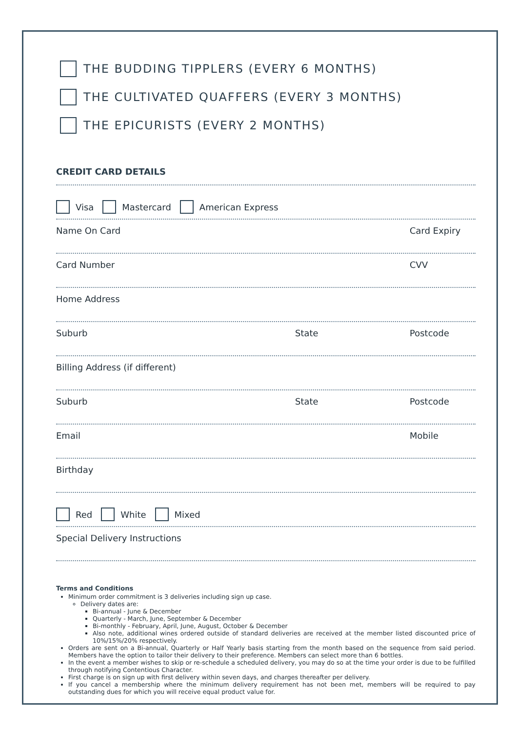THE BUDDING TIPPLERS (EVERY 6 MONTHS)
THE CULTIVATED QUAFFERS (EVERY 3 MONTHS)
THE EPICURISTS (EVERY 2 MONTHS)
CREDIT CARD DETAILS
Visa Mastercard American Express
Name On Card Card Expiry
Card Number CVV
Home Address
Suburb State Postcode
Billing Address (if different)
Suburb State Postcode
Email Mobile
Birthday
Red White Mixed
Special Delivery Instructions
Terms and Conditions
Minimum order commitment is 3 deliveries including sign up case.
Delivery dates are:
Bi-annual - June & December
Quarterly - March, June, September & December
Bi-monthly - February, April, June, August, October & December
Also note, additional wines ordered outside of standard deliveries are received at the member listed discounted price of 10%/15%/20% respectively.
Orders are sent on a Bi-annual, Quarterly or Half Yearly basis starting from the month based on the sequence from said period. Members have the option to tailor their delivery to their preference. Members can select more than 6 bottles.
In the event a member wishes to skip or re-schedule a scheduled delivery, you may do so at the time your order is due to be fulfilled through notifying Contentious Character.
First charge is on sign up with first delivery within seven days, and charges thereafter per delivery.
If you cancel a membership where the minimum delivery requirement has not been met, members will be required to pay outstanding dues for which you will receive equal product value for.